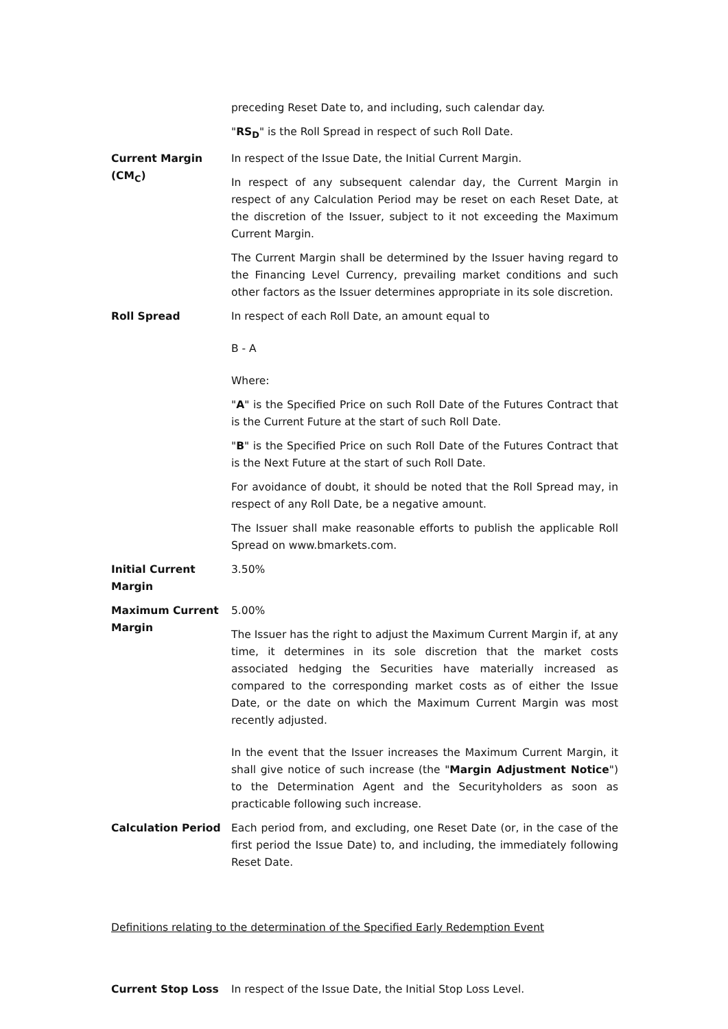preceding Reset Date to, and including, such calendar day.
"RS<sub>D</sub>" is the Roll Spread in respect of such Roll Date.
Current Margin (CM<sub>C</sub>)
In respect of the Issue Date, the Initial Current Margin.
In respect of any subsequent calendar day, the Current Margin in respect of any Calculation Period may be reset on each Reset Date, at the discretion of the Issuer, subject to it not exceeding the Maximum Current Margin.
The Current Margin shall be determined by the Issuer having regard to the Financing Level Currency, prevailing market conditions and such other factors as the Issuer determines appropriate in its sole discretion.
Roll Spread In respect of each Roll Date, an amount equal to
B - A
Where:
"A" is the Specified Price on such Roll Date of the Futures Contract that is the Current Future at the start of such Roll Date.
"B" is the Specified Price on such Roll Date of the Futures Contract that is the Next Future at the start of such Roll Date.
For avoidance of doubt, it should be noted that the Roll Spread may, in respect of any Roll Date, be a negative amount.
The Issuer shall make reasonable efforts to publish the applicable Roll Spread on www.bmarkets.com.
Initial Current Margin
3.50%
Maximum Current Margin
5.00%
The Issuer has the right to adjust the Maximum Current Margin if, at any time, it determines in its sole discretion that the market costs associated hedging the Securities have materially increased as compared to the corresponding market costs as of either the Issue Date, or the date on which the Maximum Current Margin was most recently adjusted.
In the event that the Issuer increases the Maximum Current Margin, it shall give notice of such increase (the "Margin Adjustment Notice") to the Determination Agent and the Securityholders as soon as practicable following such increase.
Calculation Period Each period from, and excluding, one Reset Date (or, in the case of the first period the Issue Date) to, and including, the immediately following Reset Date.
Definitions relating to the determination of the Specified Early Redemption Event
Current Stop Loss In respect of the Issue Date, the Initial Stop Loss Level.